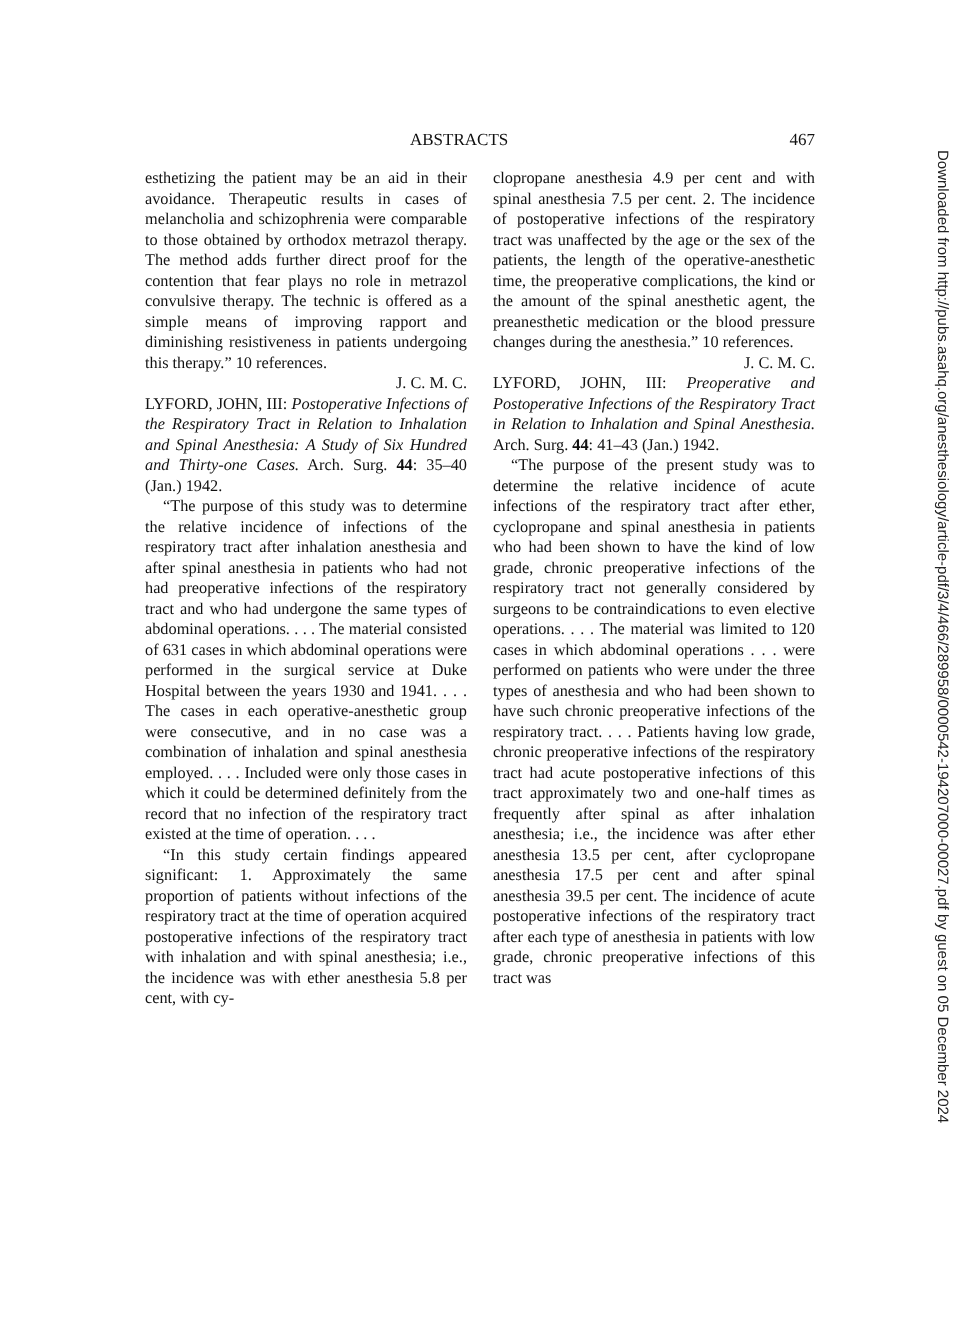ABSTRACTS 467
esthetizing the patient may be an aid in their avoidance. Therapeutic results in cases of melancholia and schizophrenia were comparable to those obtained by orthodox metrazol therapy. The method adds further direct proof for the contention that fear plays no role in metrazol convulsive therapy. The technic is offered as a simple means of improving rapport and diminishing resistiveness in patients undergoing this therapy.” 10 references.
J. C. M. C.
LYFORD, JOHN, III: Postoperative Infections of the Respiratory Tract in Relation to Inhalation and Spinal Anesthesia: A Study of Six Hundred and Thirty-one Cases. Arch. Surg. 44: 35–40 (Jan.) 1942.
“The purpose of this study was to determine the relative incidence of infections of the respiratory tract after inhalation anesthesia and after spinal anesthesia in patients who had not had preoperative infections of the respiratory tract and who had undergone the same types of abdominal operations. . . . The material consisted of 631 cases in which abdominal operations were performed in the surgical service at Duke Hospital between the years 1930 and 1941. . . . The cases in each operative-anesthetic group were consecutive, and in no case was a combination of inhalation and spinal anesthesia employed. . . . Included were only those cases in which it could be determined definitely from the record that no infection of the respiratory tract existed at the time of operation. . . .
“In this study certain findings appeared significant: 1. Approximately the same proportion of patients without infections of the respiratory tract at the time of operation acquired postoperative infections of the respiratory tract with inhalation and with spinal anesthesia; i.e., the incidence was with ether anesthesia 5.8 per cent, with cy-
clopropane anesthesia 4.9 per cent and with spinal anesthesia 7.5 per cent. 2. The incidence of postoperative infections of the respiratory tract was unaffected by the age or the sex of the patients, the length of the operative-anesthetic time, the preoperative complications, the kind or the amount of the spinal anesthetic agent, the preanesthetic medication or the blood pressure changes during the anesthesia.” 10 references.
J. C. M. C.
LYFORD, JOHN, III: Preoperative and Postoperative Infections of the Respiratory Tract in Relation to Inhalation and Spinal Anesthesia. Arch. Surg. 44: 41–43 (Jan.) 1942.
“The purpose of the present study was to determine the relative incidence of acute infections of the respiratory tract after ether, cyclopropane and spinal anesthesia in patients who had been shown to have the kind of low grade, chronic preoperative infections of the respiratory tract not generally considered by surgeons to be contraindications to even elective operations. . . . The material was limited to 120 cases in which abdominal operations . . . were performed on patients who were under the three types of anesthesia and who had been shown to have such chronic preoperative infections of the respiratory tract. . . . Patients having low grade, chronic preoperative infections of the respiratory tract had acute postoperative infections of this tract approximately two and one-half times as frequently after spinal as after inhalation anesthesia; i.e., the incidence was after ether anesthesia 13.5 per cent, after cyclopropane anesthesia 17.5 per cent and after spinal anesthesia 39.5 per cent. The incidence of acute postoperative infections of the respiratory tract after each type of anesthesia in patients with low grade, chronic preoperative infections of this tract was
Downloaded from http://pubs.asahq.org/anesthesiology/article-pdf/3/4/466/289958/0000542-194207000-00027.pdf by guest on 05 December 2024